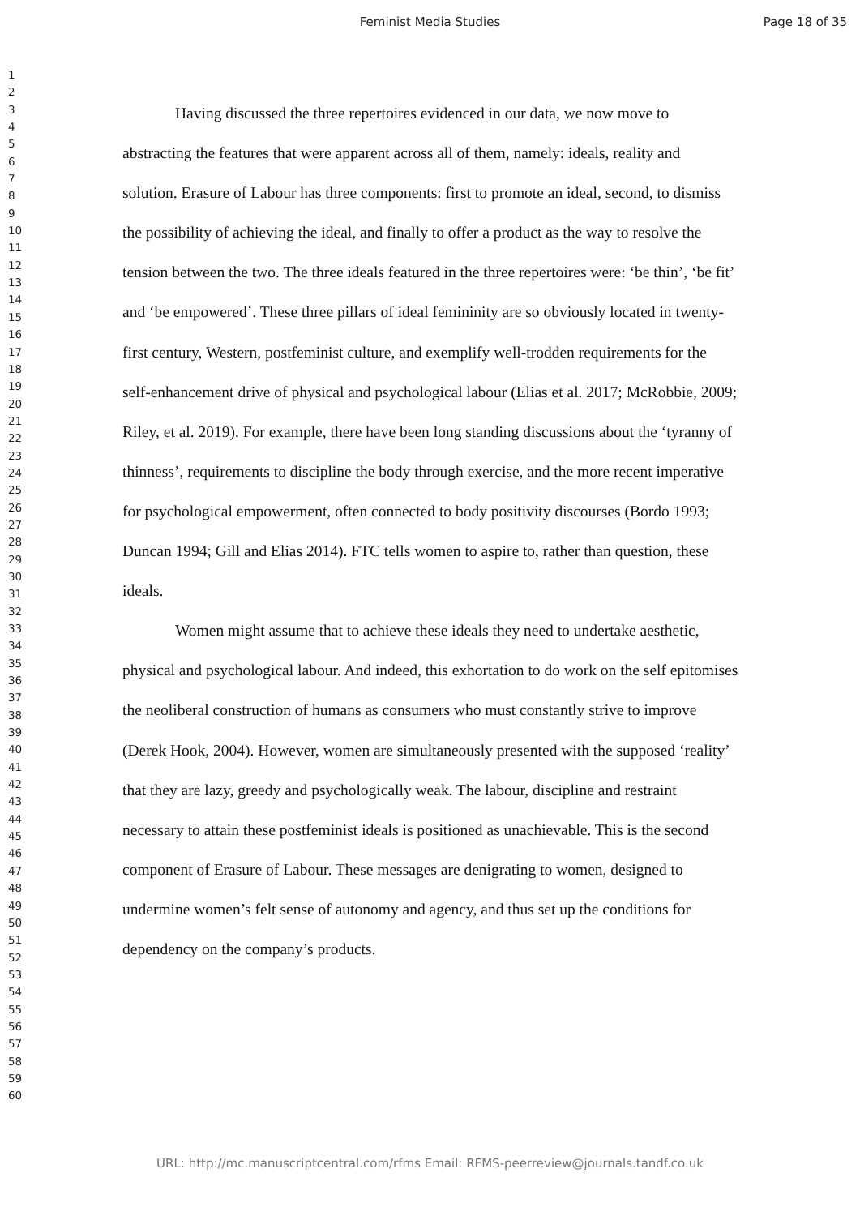Feminist Media Studies Page 18 of 35
1
2
3
4
5
6
7
8
9
10
11
12
13
14
15
16
17
18
19
20
21
22
23
24
25
26
27
28
29
30
31
32
33
34
35
36
37
38
39
40
41
42
43
44
45
46
47
48
49
50
51
52
53
54
55
56
57
58
59
60
Having discussed the three repertoires evidenced in our data, we now move to abstracting the features that were apparent across all of them, namely: ideals, reality and solution. Erasure of Labour has three components: first to promote an ideal, second, to dismiss the possibility of achieving the ideal, and finally to offer a product as the way to resolve the tension between the two. The three ideals featured in the three repertoires were: ‘be thin’, ‘be fit’ and ‘be empowered’. These three pillars of ideal femininity are so obviously located in twenty-first century, Western, postfeminist culture, and exemplify well-trodden requirements for the self-enhancement drive of physical and psychological labour (Elias et al. 2017; McRobbie, 2009; Riley, et al. 2019). For example, there have been long standing discussions about the ‘tyranny of thinness’, requirements to discipline the body through exercise, and the more recent imperative for psychological empowerment, often connected to body positivity discourses (Bordo 1993; Duncan 1994; Gill and Elias 2014). FTC tells women to aspire to, rather than question, these ideals.
Women might assume that to achieve these ideals they need to undertake aesthetic, physical and psychological labour. And indeed, this exhortation to do work on the self epitomises the neoliberal construction of humans as consumers who must constantly strive to improve (Derek Hook, 2004). However, women are simultaneously presented with the supposed ‘reality’ that they are lazy, greedy and psychologically weak. The labour, discipline and restraint necessary to attain these postfeminist ideals is positioned as unachievable. This is the second component of Erasure of Labour. These messages are denigrating to women, designed to undermine women’s felt sense of autonomy and agency, and thus set up the conditions for dependency on the company’s products.
URL: http://mc.manuscriptcentral.com/rfms Email: RFMS-peerreview@journals.tandf.co.uk